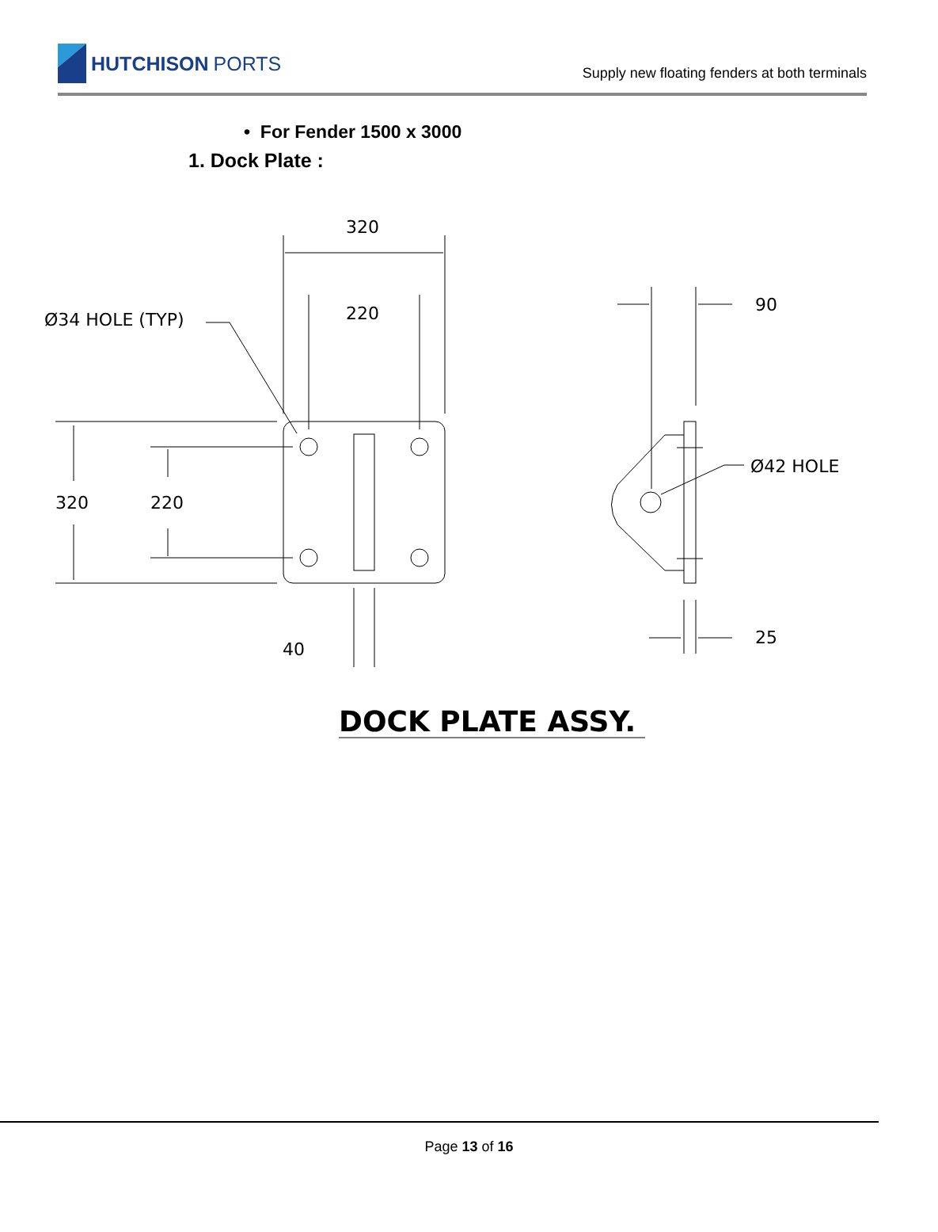HUTCHISON PORTS
Supply new floating fenders at both terminals
• For Fender 1500 x 3000
1. Dock Plate :
320
220
Ø34 HOLE (TYP)
320
220
40
90
Ø42 HOLE
25
DOCK PLATE ASSY.
Page 13 of 16